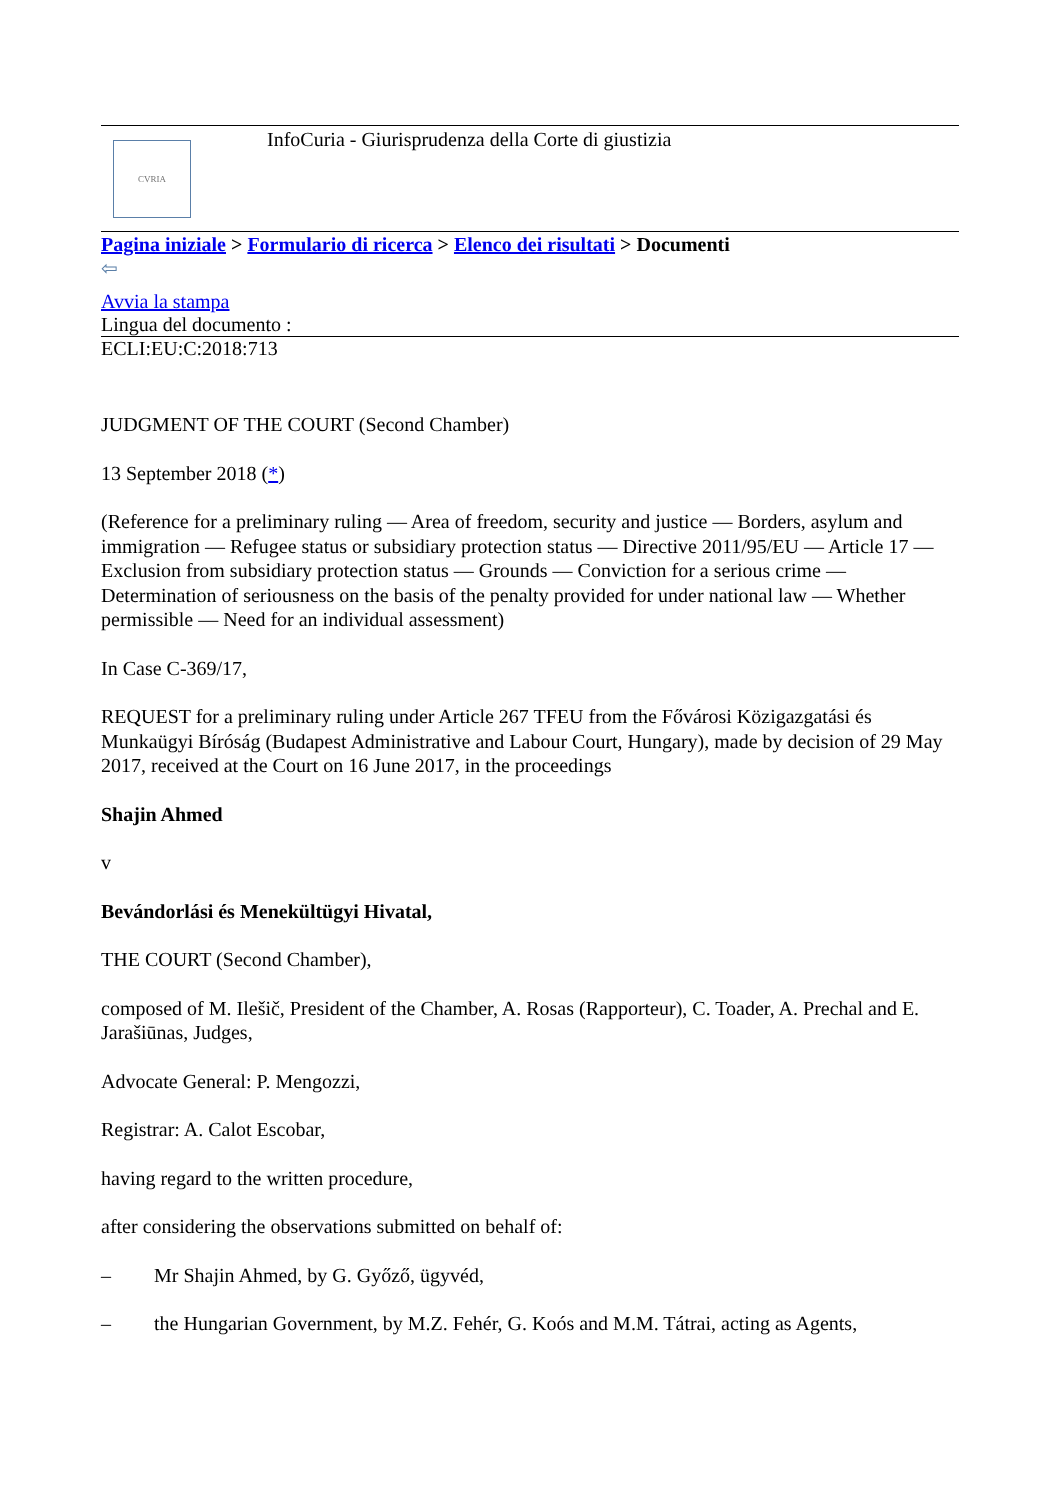CVRIA
InfoCuria - Giurisprudenza della Corte di giustizia
Pagina iniziale > Formulario di ricerca > Elenco dei risultati > Documenti
⇦
Avvia la stampa
Lingua del documento :
ECLI:EU:C:2018:713
JUDGMENT OF THE COURT (Second Chamber)
13 September 2018 (*)
(Reference for a preliminary ruling — Area of freedom, security and justice — Borders, asylum and immigration — Refugee status or subsidiary protection status — Directive 2011/95/EU — Article 17 — Exclusion from subsidiary protection status — Grounds — Conviction for a serious crime — Determination of seriousness on the basis of the penalty provided for under national law — Whether permissible — Need for an individual assessment)
In Case C-369/17,
REQUEST for a preliminary ruling under Article 267 TFEU from the Fővárosi Közigazgatási és Munkaügyi Bíróság (Budapest Administrative and Labour Court, Hungary), made by decision of 29 May 2017, received at the Court on 16 June 2017, in the proceedings
Shajin Ahmed
v
Bevándorlási és Menekültügyi Hivatal,
THE COURT (Second Chamber),
composed of M. Ilešič, President of the Chamber, A. Rosas (Rapporteur), C. Toader, A. Prechal and E. Jarašiūnas, Judges,
Advocate General: P. Mengozzi,
Registrar: A. Calot Escobar,
having regard to the written procedure,
after considering the observations submitted on behalf of:
– Mr Shajin Ahmed, by G. Győző, ügyvéd,
– the Hungarian Government, by M.Z. Fehér, G. Koós and M.M. Tátrai, acting as Agents,